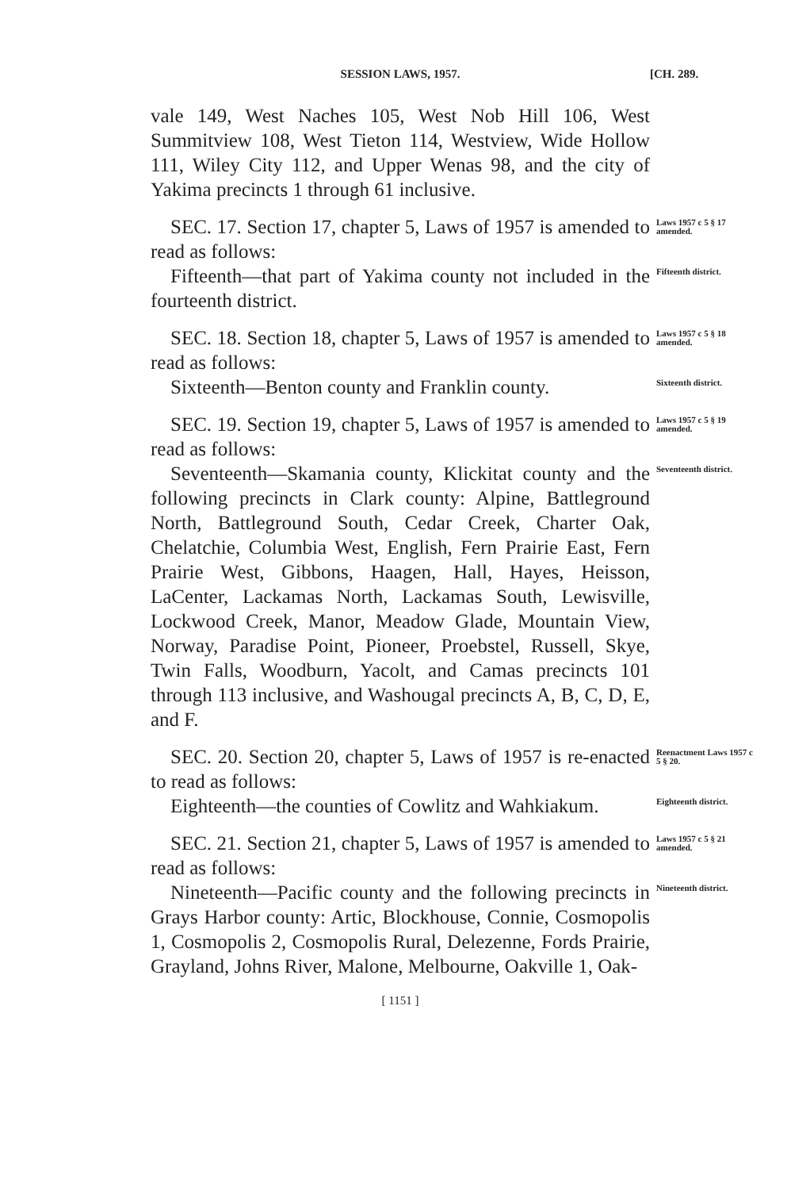SESSION LAWS, 1957. [CH. 289.
vale 149, West Naches 105, West Nob Hill 106, West Summitview 108, West Tieton 114, Westview, Wide Hollow 111, Wiley City 112, and Upper Wenas 98, and the city of Yakima precincts 1 through 61 inclusive.
SEC. 17. Section 17, chapter 5, Laws of 1957 is amended to read as follows:
Laws 1957 c 5 § 17 amended.
Fifteenth—that part of Yakima county not included in the fourteenth district.
Fifteenth district.
SEC. 18. Section 18, chapter 5, Laws of 1957 is amended to read as follows:
Laws 1957 c 5 § 18 amended.
Sixteenth—Benton county and Franklin county.
Sixteenth district.
SEC. 19. Section 19, chapter 5, Laws of 1957 is amended to read as follows:
Laws 1957 c 5 § 19 amended.
Seventeenth—Skamania county, Klickitat county and the following precincts in Clark county: Alpine, Battleground North, Battleground South, Cedar Creek, Charter Oak, Chelatchie, Columbia West, English, Fern Prairie East, Fern Prairie West, Gibbons, Haagen, Hall, Hayes, Heisson, LaCenter, Lackamas North, Lackamas South, Lewisville, Lockwood Creek, Manor, Meadow Glade, Mountain View, Norway, Paradise Point, Pioneer, Proebstel, Russell, Skye, Twin Falls, Woodburn, Yacolt, and Camas precincts 101 through 113 inclusive, and Washougal precincts A, B, C, D, E, and F.
Seventeenth district.
SEC. 20. Section 20, chapter 5, Laws of 1957 is re-enacted to read as follows:
Reenactment Laws 1957 c 5 § 20.
Eighteenth—the counties of Cowlitz and Wahkiakum.
Eighteenth district.
SEC. 21. Section 21, chapter 5, Laws of 1957 is amended to read as follows:
Laws 1957 c 5 § 21 amended.
Nineteenth—Pacific county and the following precincts in Grays Harbor county: Artic, Blockhouse, Connie, Cosmopolis 1, Cosmopolis 2, Cosmopolis Rural, Delezenne, Fords Prairie, Grayland, Johns River, Malone, Melbourne, Oakville 1, Oak-
Nineteenth district.
[ 1151 ]